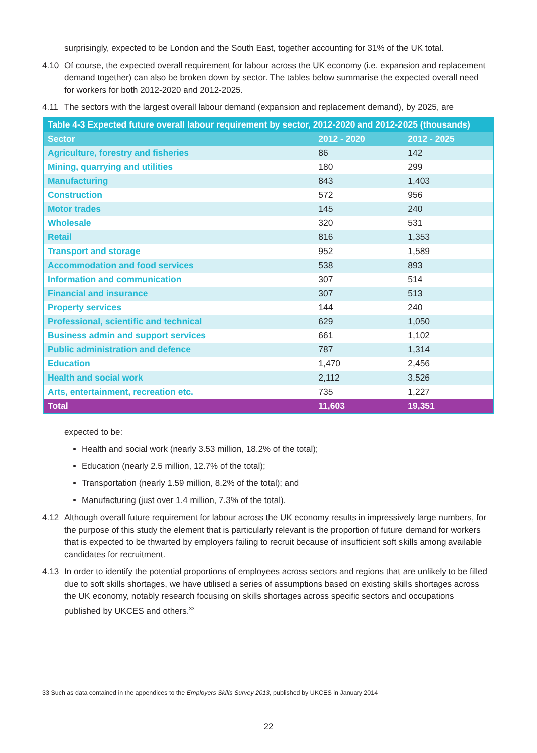surprisingly, expected to be London and the South East, together accounting for 31% of the UK total.
4.10 Of course, the expected overall requirement for labour across the UK economy (i.e. expansion and replacement demand together) can also be broken down by sector. The tables below summarise the expected overall need for workers for both 2012-2020 and 2012-2025.
4.11 The sectors with the largest overall labour demand (expansion and replacement demand), by 2025, are
| Table 4-3 Expected future overall labour requirement by sector, 2012-2020 and 2012-2025 (thousands) | | |
| Sector | 2012 - 2020 | 2012 - 2025 |
| Agriculture, forestry and fisheries | 86 | 142 |
| Mining, quarrying and utilities | 180 | 299 |
| Manufacturing | 843 | 1,403 |
| Construction | 572 | 956 |
| Motor trades | 145 | 240 |
| Wholesale | 320 | 531 |
| Retail | 816 | 1,353 |
| Transport and storage | 952 | 1,589 |
| Accommodation and food services | 538 | 893 |
| Information and communication | 307 | 514 |
| Financial and insurance | 307 | 513 |
| Property services | 144 | 240 |
| Professional, scientific and technical | 629 | 1,050 |
| Business admin and support services | 661 | 1,102 |
| Public administration and defence | 787 | 1,314 |
| Education | 1,470 | 2,456 |
| Health and social work | 2,112 | 3,526 |
| Arts, entertainment, recreation etc. | 735 | 1,227 |
| Total | 11,603 | 19,351 |
expected to be:
Health and social work (nearly 3.53 million, 18.2% of the total);
Education (nearly 2.5 million, 12.7% of the total);
Transportation (nearly 1.59 million, 8.2% of the total); and
Manufacturing (just over 1.4 million, 7.3% of the total).
4.12 Although overall future requirement for labour across the UK economy results in impressively large numbers, for the purpose of this study the element that is particularly relevant is the proportion of future demand for workers that is expected to be thwarted by employers failing to recruit because of insufficient soft skills among available candidates for recruitment.
4.13 In order to identify the potential proportions of employees across sectors and regions that are unlikely to be filled due to soft skills shortages, we have utilised a series of assumptions based on existing skills shortages across the UK economy, notably research focusing on skills shortages across specific sectors and occupations published by UKCES and others.<sup>33</sup>
33 Such as data contained in the appendices to the Employers Skills Survey 2013, published by UKCES in January 2014
22